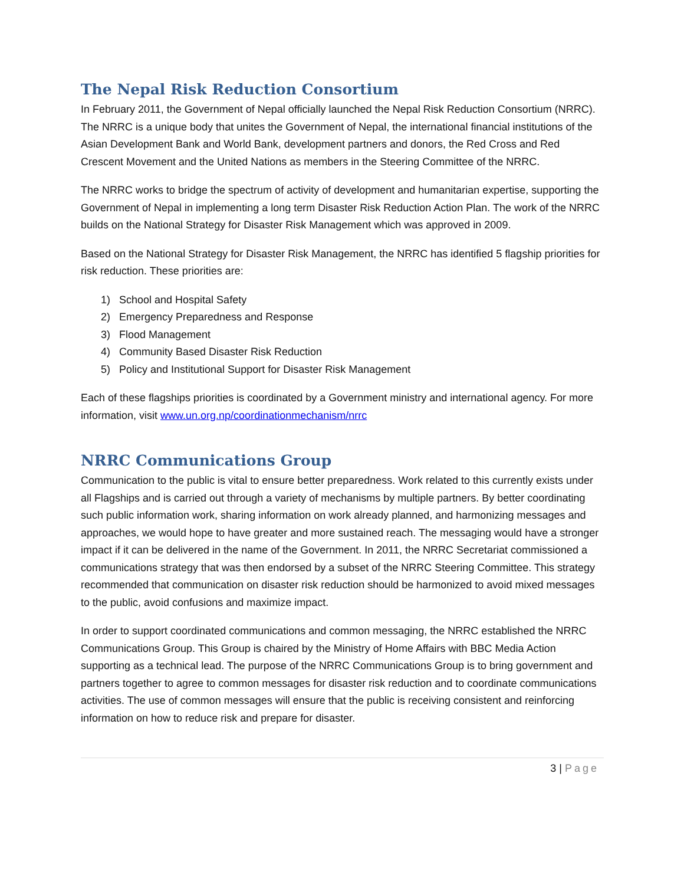The Nepal Risk Reduction Consortium
In February 2011, the Government of Nepal officially launched the Nepal Risk Reduction Consortium (NRRC). The NRRC is a unique body that unites the Government of Nepal, the international financial institutions of the Asian Development Bank and World Bank, development partners and donors, the Red Cross and Red Crescent Movement and the United Nations as members in the Steering Committee of the NRRC.
The NRRC works to bridge the spectrum of activity of development and humanitarian expertise, supporting the Government of Nepal in implementing a long term Disaster Risk Reduction Action Plan. The work of the NRRC builds on the National Strategy for Disaster Risk Management which was approved in 2009.
Based on the National Strategy for Disaster Risk Management, the NRRC has identified 5 flagship priorities for risk reduction. These priorities are:
1) School and Hospital Safety
2) Emergency Preparedness and Response
3) Flood Management
4) Community Based Disaster Risk Reduction
5) Policy and Institutional Support for Disaster Risk Management
Each of these flagships priorities is coordinated by a Government ministry and international agency. For more information, visit www.un.org.np/coordinationmechanism/nrrc
NRRC Communications Group
Communication to the public is vital to ensure better preparedness. Work related to this currently exists under all Flagships and is carried out through a variety of mechanisms by multiple partners. By better coordinating such public information work, sharing information on work already planned, and harmonizing messages and approaches, we would hope to have greater and more sustained reach. The messaging would have a stronger impact if it can be delivered in the name of the Government. In 2011, the NRRC Secretariat commissioned a communications strategy that was then endorsed by a subset of the NRRC Steering Committee. This strategy recommended that communication on disaster risk reduction should be harmonized to avoid mixed messages to the public, avoid confusions and maximize impact.
In order to support coordinated communications and common messaging, the NRRC established the NRRC Communications Group. This Group is chaired by the Ministry of Home Affairs with BBC Media Action supporting as a technical lead. The purpose of the NRRC Communications Group is to bring government and partners together to agree to common messages for disaster risk reduction and to coordinate communications activities. The use of common messages will ensure that the public is receiving consistent and reinforcing information on how to reduce risk and prepare for disaster.
3 | Page